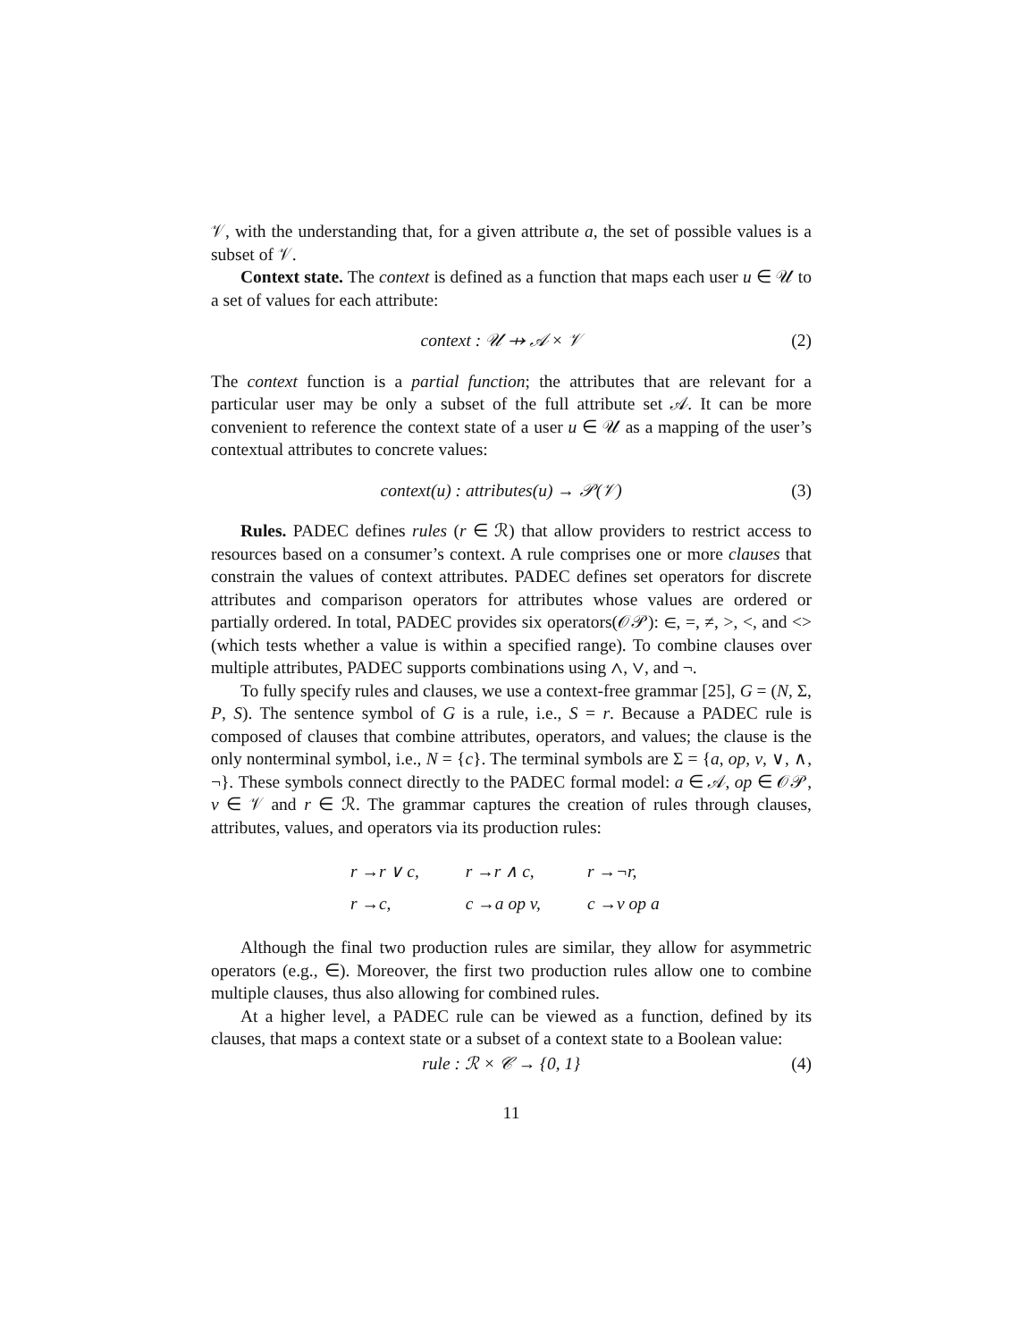𝒱, with the understanding that, for a given attribute a, the set of possible values is a subset of 𝒱.
Context state. The context is defined as a function that maps each user u ∈ 𝒰 to a set of values for each attribute:
context : 𝒰 ⇸ 𝒜 × 𝒱 (2)
The context function is a partial function; the attributes that are relevant for a particular user may be only a subset of the full attribute set 𝒜. It can be more convenient to reference the context state of a user u ∈ 𝒰 as a mapping of the user’s contextual attributes to concrete values:
context(u) : attributes(u) → 𝒫(𝒱) (3)
Rules. PADEC defines rules (r ∈ ℛ) that allow providers to restrict access to resources based on a consumer’s context. A rule comprises one or more clauses that constrain the values of context attributes. PADEC defines set operators for discrete attributes and comparison operators for attributes whose values are ordered or partially ordered. In total, PADEC provides six operators(𝒪𝒫): ∈, =, ≠, >, <, and <> (which tests whether a value is within a specified range). To combine clauses over multiple attributes, PADEC supports combinations using ∧, ∨, and ¬.
To fully specify rules and clauses, we use a context-free grammar [25], G = (N, Σ, P, S). The sentence symbol of G is a rule, i.e., S = r. Because a PADEC rule is composed of clauses that combine attributes, operators, and values; the clause is the only nonterminal symbol, i.e., N = {c}. The terminal symbols are Σ = {a, op, v, ∨, ∧, ¬}. These symbols connect directly to the PADEC formal model: a ∈ 𝒜, op ∈ 𝒪𝒫, v ∈ 𝒱 and r ∈ ℛ. The grammar captures the creation of rules through clauses, attributes, values, and operators via its production rules:
| r →r ∨ c, | r →r ∧ c, | r →¬r, |
| r →c, | c →a op v, | c →v op a |
Although the final two production rules are similar, they allow for asymmetric operators (e.g., ∈). Moreover, the first two production rules allow one to combine multiple clauses, thus also allowing for combined rules.
At a higher level, a PADEC rule can be viewed as a function, defined by its clauses, that maps a context state or a subset of a context state to a Boolean value:
rule : ℛ × 𝒞 → {0, 1} (4)
11